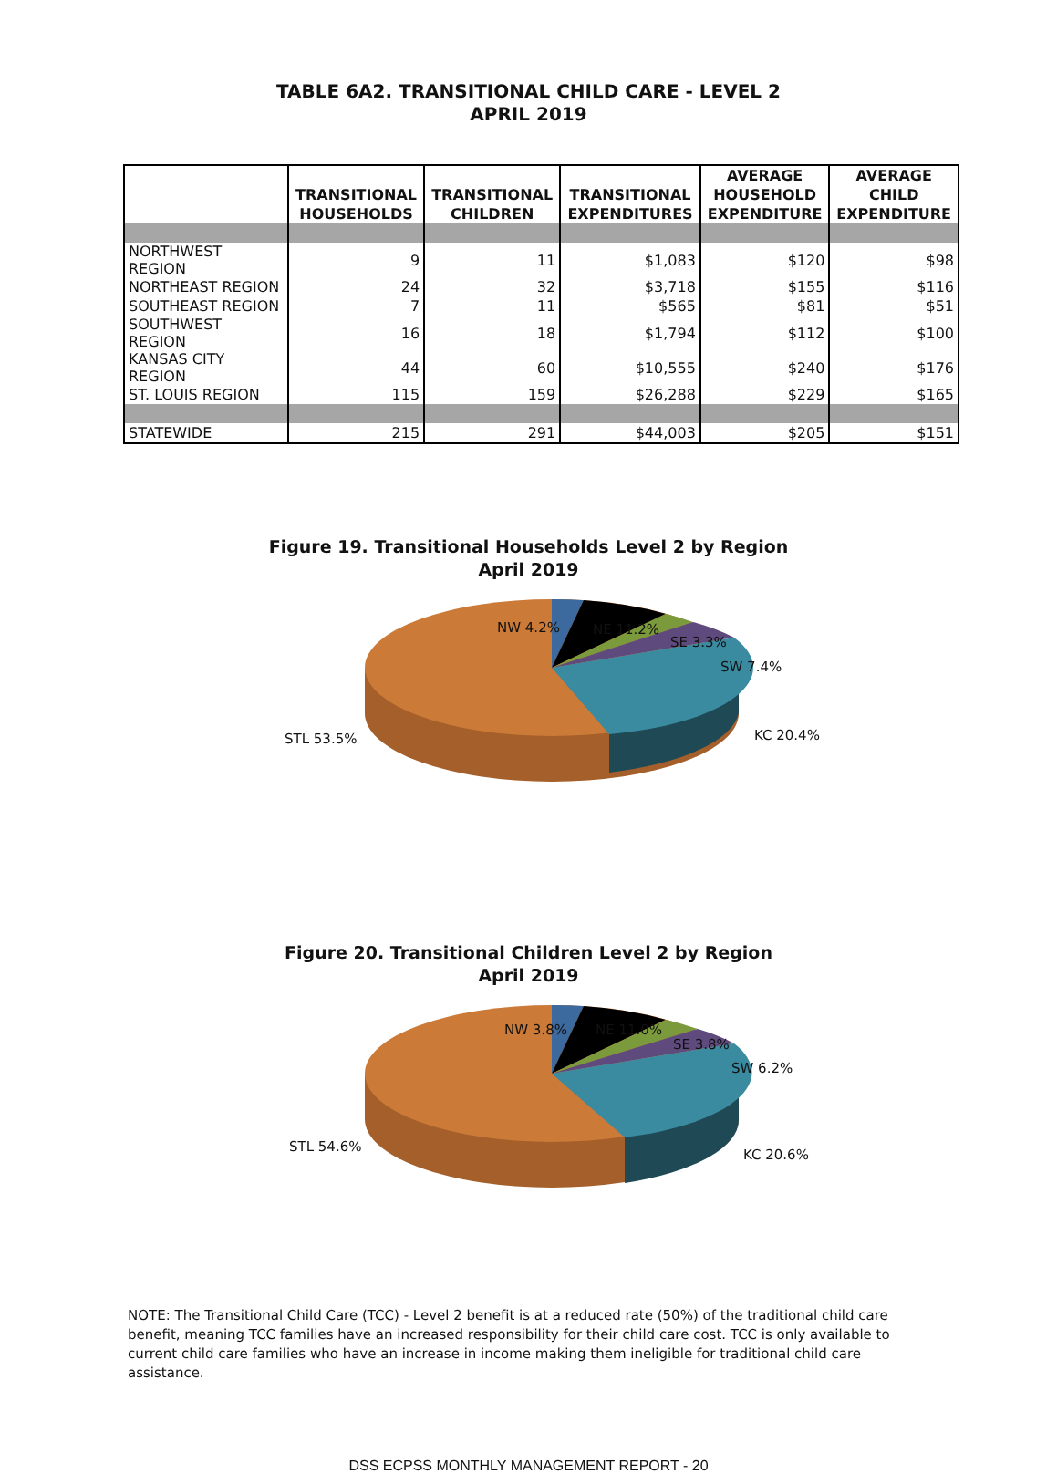TABLE 6A2. TRANSITIONAL CHILD CARE - LEVEL 2
APRIL 2019
| | TRANSITIONAL HOUSEHOLDS | TRANSITIONAL CHILDREN | TRANSITIONAL EXPENDITURES | AVERAGE HOUSEHOLD EXPENDITURE | AVERAGE CHILD EXPENDITURE |
| --- | --- | --- | --- | --- | --- |
| NORTHWEST REGION | 9 | 11 | $1,083 | $120 | $98 |
| NORTHEAST REGION | 24 | 32 | $3,718 | $155 | $116 |
| SOUTHEAST REGION | 7 | 11 | $565 | $81 | $51 |
| SOUTHWEST REGION | 16 | 18 | $1,794 | $112 | $100 |
| KANSAS CITY REGION | 44 | 60 | $10,555 | $240 | $176 |
| ST. LOUIS REGION | 115 | 159 | $26,288 | $229 | $165 |
| STATEWIDE | 215 | 291 | $44,003 | $205 | $151 |
Figure 19. Transitional Households Level 2 by Region
April 2019
NW 4.2% NE 11.2%
SE 3.3%
SW 7.4%
KC 20.4% STL 53.5%
Figure 20. Transitional Children Level 2 by Region
April 2019
NW 3.8% NE 11.0%
SE 3.8%
SW 6.2%
KC 20.6%
STL 54.6%
NOTE: The Transitional Child Care (TCC) - Level 2 benefit is at a reduced rate (50%) of the traditional child care benefit, meaning TCC families have an increased responsibility for their child care cost. TCC is only available to current child care families who have an increase in income making them ineligible for traditional child care assistance.
DSS ECPSS MONTHLY MANAGEMENT REPORT - 20